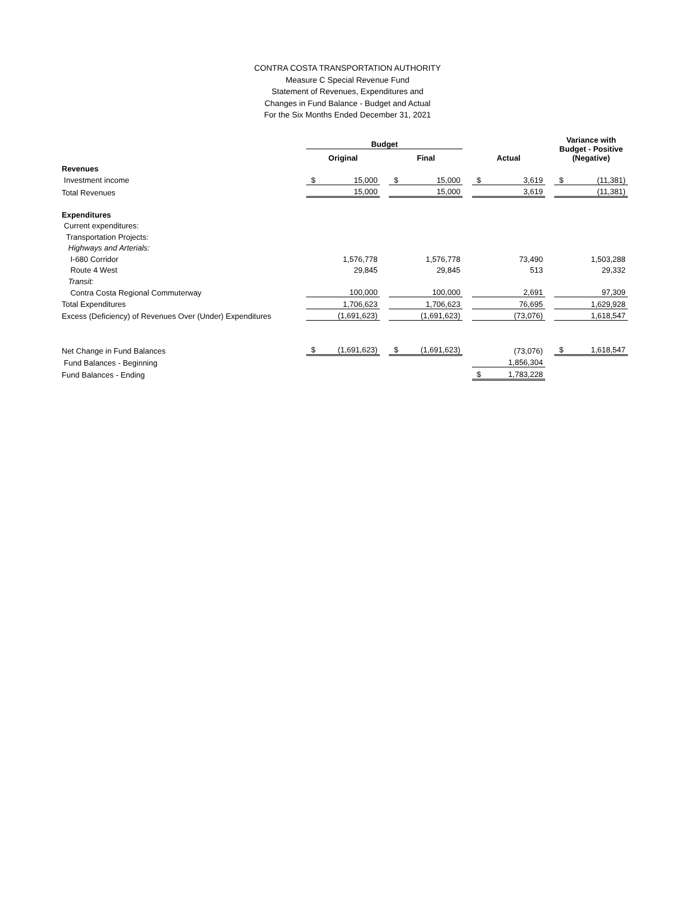CONTRA COSTA TRANSPORTATION AUTHORITY
Measure C Special Revenue Fund
Statement of Revenues, Expenditures and
Changes in Fund Balance - Budget and Actual
For the Six Months Ended December 31, 2021
| | Budget | | | | | | | | | Variance with Budget - Positive (Negative) | |
| --- | --- | --- | --- | --- | --- | --- | --- | --- | --- | --- | --- |
| | Original | | | Final | | | Actual | | | | |
| Revenues | | | | | | | | | | | |
| Investment income | $ | 15,000 | | $ | 15,000 | | $ | 3,619 | | $ | (11,381) |
| Total Revenues | | 15,000 | | | 15,000 | | | 3,619 | | | (11,381) |
| Expenditures | | | | | | | | | | | |
| Current expenditures: | | | | | | | | | | | |
| Transportation Projects: | | | | | | | | | | | |
| Highways and Arterials: | | | | | | | | | | | |
| I-680 Corridor | | 1,576,778 | | | 1,576,778 | | | 73,490 | | | 1,503,288 |
| Route 4 West | | 29,845 | | | 29,845 | | | 513 | | | 29,332 |
| Transit: | | | | | | | | | | | |
| Contra Costa Regional Commuterway | | 100,000 | | | 100,000 | | | 2,691 | | | 97,309 |
| Total Expenditures | | 1,706,623 | | | 1,706,623 | | | 76,695 | | | 1,629,928 |
| Excess (Deficiency) of Revenues Over (Under) Expenditures | | (1,691,623) | | | (1,691,623) | | | (73,076) | | | 1,618,547 |
| Net Change in Fund Balances | $ | (1,691,623) | | $ | (1,691,623) | | | (73,076) | | $ | 1,618,547 |
| Fund Balances - Beginning | | | | | | | | 1,856,304 | | | |
| Fund Balances - Ending | | | | | | | $ | 1,783,228 | | | |